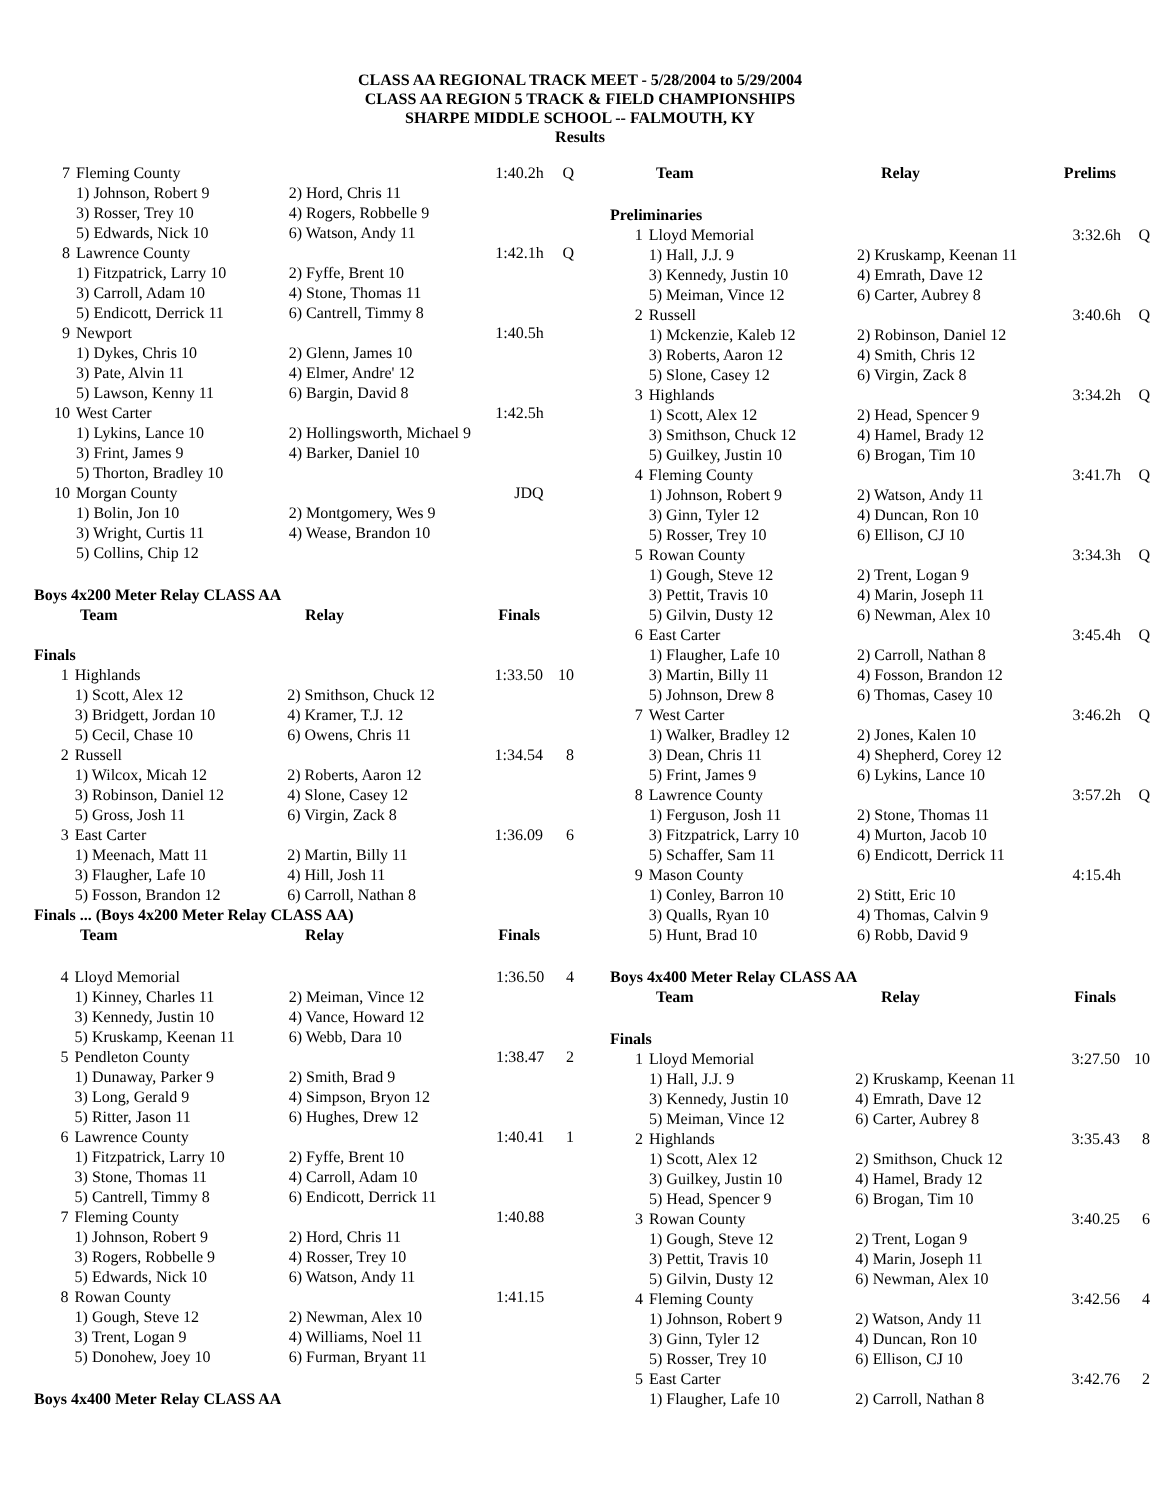CLASS AA REGIONAL TRACK MEET - 5/28/2004 to 5/29/2004
CLASS AA REGION 5 TRACK & FIELD CHAMPIONSHIPS
SHARPE MIDDLE SCHOOL -- FALMOUTH, KY
Results
| 7 | Fleming County | | 1:40.2h | Q |
| | 1) Johnson, Robert 9 | 2) Hord, Chris 11 | | |
| | 3) Rosser, Trey 10 | 4) Rogers, Robbelle 9 | | |
| | 5) Edwards, Nick 10 | 6) Watson, Andy 11 | | |
| 8 | Lawrence County | | 1:42.1h | Q |
| | 1) Fitzpatrick, Larry 10 | 2) Fyffe, Brent 10 | | |
| | 3) Carroll, Adam 10 | 4) Stone, Thomas 11 | | |
| | 5) Endicott, Derrick 11 | 6) Cantrell, Timmy 8 | | |
| 9 | Newport | | 1:40.5h | |
| | 1) Dykes, Chris 10 | 2) Glenn, James 10 | | |
| | 3) Pate, Alvin 11 | 4) Elmer, Andre' 12 | | |
| | 5) Lawson, Kenny 11 | 6) Bargin, David 8 | | |
| 10 | West Carter | | 1:42.5h | |
| | 1) Lykins, Lance 10 | 2) Hollingsworth, Michael 9 | | |
| | 3) Frint, James 9 | 4) Barker, Daniel 10 | | |
| | 5) Thorton, Bradley 10 | | | |
| 10 | Morgan County | | JDQ | |
| | 1) Bolin, Jon 10 | 2) Montgomery, Wes 9 | | |
| | 3) Wright, Curtis 11 | 4) Wease, Brandon 10 | | |
| | 5) Collins, Chip 12 | | | |
Boys 4x200 Meter Relay CLASS AA
| | Team | Relay | Finals | |
| --- | --- | --- | --- | --- |
Finals
| 1 | Highlands | | 1:33.50 | 10 |
| | 1) Scott, Alex 12 | 2) Smithson, Chuck 12 | | |
| | 3) Bridgett, Jordan 10 | 4) Kramer, T.J. 12 | | |
| | 5) Cecil, Chase 10 | 6) Owens, Chris 11 | | |
| 2 | Russell | | 1:34.54 | 8 |
| | 1) Wilcox, Micah 12 | 2) Roberts, Aaron 12 | | |
| | 3) Robinson, Daniel 12 | 4) Slone, Casey 12 | | |
| | 5) Gross, Josh 11 | 6) Virgin, Zack 8 | | |
| 3 | East Carter | | 1:36.09 | 6 |
| | 1) Meenach, Matt 11 | 2) Martin, Billy 11 | | |
| | 3) Flaugher, Lafe 10 | 4) Hill, Josh 11 | | |
| | 5) Fosson, Brandon 12 | 6) Carroll, Nathan 8 | | |
Finals ... (Boys 4x200 Meter Relay CLASS AA)
| | Team | Relay | Finals | |
| --- | --- | --- | --- | --- |
| 4 | Lloyd Memorial | | 1:36.50 | 4 |
| | 1) Kinney, Charles 11 | 2) Meiman, Vince 12 | | |
| | 3) Kennedy, Justin 10 | 4) Vance, Howard 12 | | |
| | 5) Kruskamp, Keenan 11 | 6) Webb, Dara 10 | | |
| 5 | Pendleton County | | 1:38.47 | 2 |
| | 1) Dunaway, Parker 9 | 2) Smith, Brad 9 | | |
| | 3) Long, Gerald 9 | 4) Simpson, Bryon 12 | | |
| | 5) Ritter, Jason 11 | 6) Hughes, Drew 12 | | |
| 6 | Lawrence County | | 1:40.41 | 1 |
| | 1) Fitzpatrick, Larry 10 | 2) Fyffe, Brent 10 | | |
| | 3) Stone, Thomas 11 | 4) Carroll, Adam 10 | | |
| | 5) Cantrell, Timmy 8 | 6) Endicott, Derrick 11 | | |
| 7 | Fleming County | | 1:40.88 | |
| | 1) Johnson, Robert 9 | 2) Hord, Chris 11 | | |
| | 3) Rogers, Robbelle 9 | 4) Rosser, Trey 10 | | |
| | 5) Edwards, Nick 10 | 6) Watson, Andy 11 | | |
| 8 | Rowan County | | 1:41.15 | |
| | 1) Gough, Steve 12 | 2) Newman, Alex 10 | | |
| | 3) Trent, Logan 9 | 4) Williams, Noel 11 | | |
| | 5) Donohew, Joey 10 | 6) Furman, Bryant 11 | | |
Boys 4x400 Meter Relay CLASS AA
| | Team | Relay | Prelims | |
| --- | --- | --- | --- | --- |
Preliminaries
| 1 | Lloyd Memorial | | 3:32.6h | Q |
| | 1) Hall, J.J. 9 | 2) Kruskamp, Keenan 11 | | |
| | 3) Kennedy, Justin 10 | 4) Emrath, Dave 12 | | |
| | 5) Meiman, Vince 12 | 6) Carter, Aubrey 8 | | |
| 2 | Russell | | 3:40.6h | Q |
| | 1) Mckenzie, Kaleb 12 | 2) Robinson, Daniel 12 | | |
| | 3) Roberts, Aaron 12 | 4) Smith, Chris 12 | | |
| | 5) Slone, Casey 12 | 6) Virgin, Zack 8 | | |
| 3 | Highlands | | 3:34.2h | Q |
| | 1) Scott, Alex 12 | 2) Head, Spencer 9 | | |
| | 3) Smithson, Chuck 12 | 4) Hamel, Brady 12 | | |
| | 5) Guilkey, Justin 10 | 6) Brogan, Tim 10 | | |
| 4 | Fleming County | | 3:41.7h | Q |
| | 1) Johnson, Robert 9 | 2) Watson, Andy 11 | | |
| | 3) Ginn, Tyler 12 | 4) Duncan, Ron 10 | | |
| | 5) Rosser, Trey 10 | 6) Ellison, CJ 10 | | |
| 5 | Rowan County | | 3:34.3h | Q |
| | 1) Gough, Steve 12 | 2) Trent, Logan 9 | | |
| | 3) Pettit, Travis 10 | 4) Marin, Joseph 11 | | |
| | 5) Gilvin, Dusty 12 | 6) Newman, Alex 10 | | |
| 6 | East Carter | | 3:45.4h | Q |
| | 1) Flaugher, Lafe 10 | 2) Carroll, Nathan 8 | | |
| | 3) Martin, Billy 11 | 4) Fosson, Brandon 12 | | |
| | 5) Johnson, Drew 8 | 6) Thomas, Casey 10 | | |
| 7 | West Carter | | 3:46.2h | Q |
| | 1) Walker, Bradley 12 | 2) Jones, Kalen 10 | | |
| | 3) Dean, Chris 11 | 4) Shepherd, Corey 12 | | |
| | 5) Frint, James 9 | 6) Lykins, Lance 10 | | |
| 8 | Lawrence County | | 3:57.2h | Q |
| | 1) Ferguson, Josh 11 | 2) Stone, Thomas 11 | | |
| | 3) Fitzpatrick, Larry 10 | 4) Murton, Jacob 10 | | |
| | 5) Schaffer, Sam 11 | 6) Endicott, Derrick 11 | | |
| 9 | Mason County | | 4:15.4h | |
| | 1) Conley, Barron 10 | 2) Stitt, Eric 10 | | |
| | 3) Qualls, Ryan 10 | 4) Thomas, Calvin 9 | | |
| | 5) Hunt, Brad 10 | 6) Robb, David 9 | | |
Boys 4x400 Meter Relay CLASS AA
| | Team | Relay | Finals | |
| --- | --- | --- | --- | --- |
Finals
| 1 | Lloyd Memorial | | 3:27.50 | 10 |
| | 1) Hall, J.J. 9 | 2) Kruskamp, Keenan 11 | | |
| | 3) Kennedy, Justin 10 | 4) Emrath, Dave 12 | | |
| | 5) Meiman, Vince 12 | 6) Carter, Aubrey 8 | | |
| 2 | Highlands | | 3:35.43 | 8 |
| | 1) Scott, Alex 12 | 2) Smithson, Chuck 12 | | |
| | 3) Guilkey, Justin 10 | 4) Hamel, Brady 12 | | |
| | 5) Head, Spencer 9 | 6) Brogan, Tim 10 | | |
| 3 | Rowan County | | 3:40.25 | 6 |
| | 1) Gough, Steve 12 | 2) Trent, Logan 9 | | |
| | 3) Pettit, Travis 10 | 4) Marin, Joseph 11 | | |
| | 5) Gilvin, Dusty 12 | 6) Newman, Alex 10 | | |
| 4 | Fleming County | | 3:42.56 | 4 |
| | 1) Johnson, Robert 9 | 2) Watson, Andy 11 | | |
| | 3) Ginn, Tyler 12 | 4) Duncan, Ron 10 | | |
| | 5) Rosser, Trey 10 | 6) Ellison, CJ 10 | | |
| 5 | East Carter | | 3:42.76 | 2 |
| | 1) Flaugher, Lafe 10 | 2) Carroll, Nathan 8 | | |